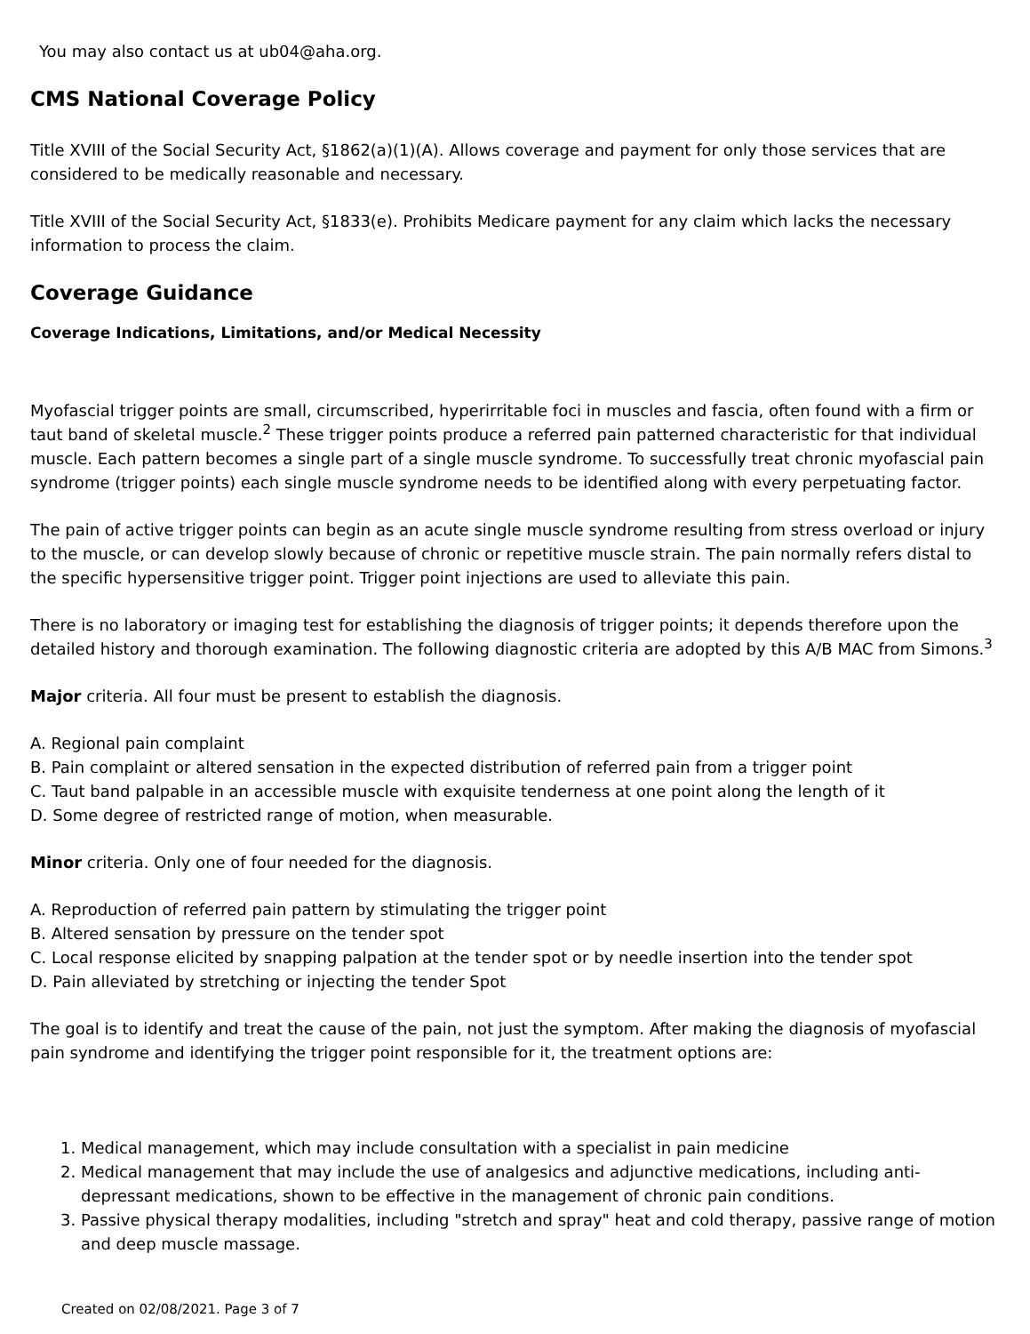You may also contact us at ub04@aha.org.
CMS National Coverage Policy
Title XVIII of the Social Security Act, §1862(a)(1)(A). Allows coverage and payment for only those services that are considered to be medically reasonable and necessary.
Title XVIII of the Social Security Act, §1833(e). Prohibits Medicare payment for any claim which lacks the necessary information to process the claim.
Coverage Guidance
Coverage Indications, Limitations, and/or Medical Necessity
Myofascial trigger points are small, circumscribed, hyperirritable foci in muscles and fascia, often found with a firm or taut band of skeletal muscle.<sup>2</sup> These trigger points produce a referred pain patterned characteristic for that individual muscle. Each pattern becomes a single part of a single muscle syndrome. To successfully treat chronic myofascial pain syndrome (trigger points) each single muscle syndrome needs to be identified along with every perpetuating factor.
The pain of active trigger points can begin as an acute single muscle syndrome resulting from stress overload or injury to the muscle, or can develop slowly because of chronic or repetitive muscle strain. The pain normally refers distal to the specific hypersensitive trigger point. Trigger point injections are used to alleviate this pain.
There is no laboratory or imaging test for establishing the diagnosis of trigger points; it depends therefore upon the detailed history and thorough examination. The following diagnostic criteria are adopted by this A/B MAC from Simons.<sup>3</sup>
Major criteria. All four must be present to establish the diagnosis.
A. Regional pain complaint
B. Pain complaint or altered sensation in the expected distribution of referred pain from a trigger point
C. Taut band palpable in an accessible muscle with exquisite tenderness at one point along the length of it
D. Some degree of restricted range of motion, when measurable.
Minor criteria. Only one of four needed for the diagnosis.
A. Reproduction of referred pain pattern by stimulating the trigger point
B. Altered sensation by pressure on the tender spot
C. Local response elicited by snapping palpation at the tender spot or by needle insertion into the tender spot
D. Pain alleviated by stretching or injecting the tender Spot
The goal is to identify and treat the cause of the pain, not just the symptom. After making the diagnosis of myofascial pain syndrome and identifying the trigger point responsible for it, the treatment options are:
1. Medical management, which may include consultation with a specialist in pain medicine
2. Medical management that may include the use of analgesics and adjunctive medications, including anti-depressant medications, shown to be effective in the management of chronic pain conditions.
3. Passive physical therapy modalities, including "stretch and spray" heat and cold therapy, passive range of motion and deep muscle massage.
Created on 02/08/2021. Page 3 of 7